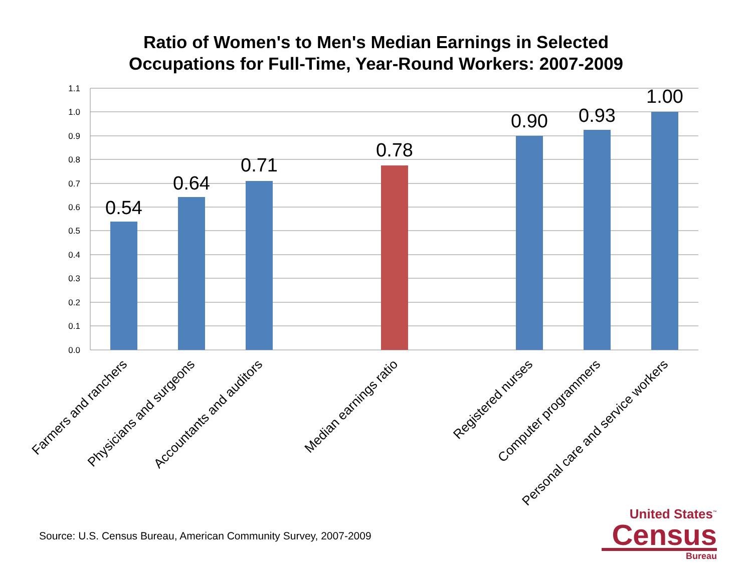Ratio of Women's to Men's Median Earnings in Selected
Occupations for Full-Time, Year-Round Workers: 2007-2009
1.1
1.0
0.9
0.8
0.7
0.6
0.5
0.4
0.3
0.2
0.1
0.0
0.54
0.64
0.71
0.78
0.90
0.93
1.00
Farmers and ranchers
Physicians and surgeons
Accountants and auditors
Median earnings ratio
Registered nurses
Computer programmers
Personal care and service workers
Source: U.S. Census Bureau, American Community Survey, 2007-2009
United States<sup>™</sup>
Census
Bureau